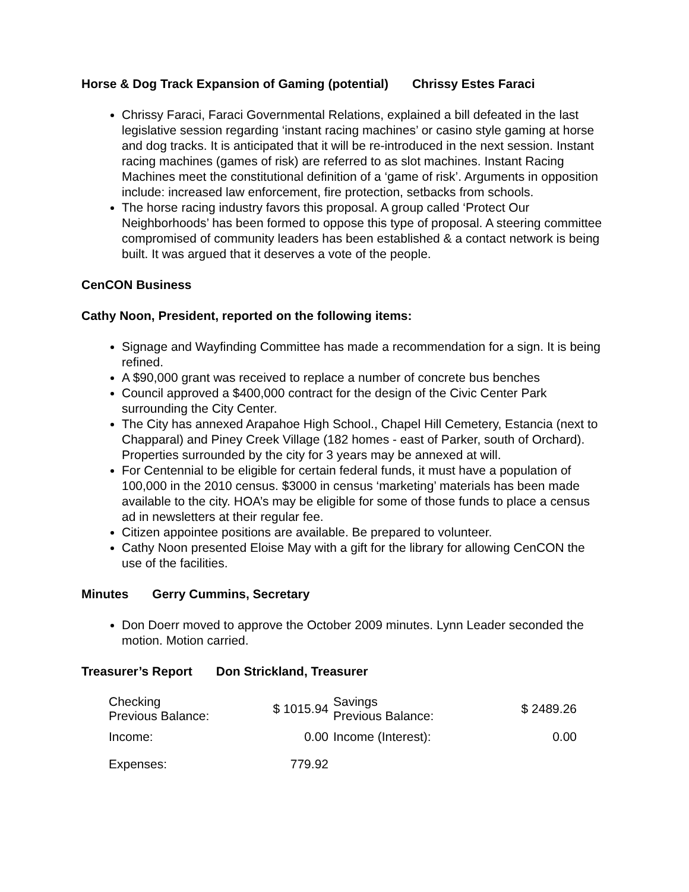Horse & Dog Track Expansion of Gaming (potential) Chrissy Estes Faraci
Chrissy Faraci, Faraci Governmental Relations, explained a bill defeated in the last legislative session regarding ‘instant racing machines’ or casino style gaming at horse and dog tracks. It is anticipated that it will be re-introduced in the next session. Instant racing machines (games of risk) are referred to as slot machines. Instant Racing Machines meet the constitutional definition of a ‘game of risk’. Arguments in opposition include: increased law enforcement, fire protection, setbacks from schools.
The horse racing industry favors this proposal. A group called ‘Protect Our Neighborhoods’ has been formed to oppose this type of proposal. A steering committee compromised of community leaders has been established & a contact network is being built. It was argued that it deserves a vote of the people.
CenCON Business
Cathy Noon, President, reported on the following items:
Signage and Wayfinding Committee has made a recommendation for a sign. It is being refined.
A $90,000 grant was received to replace a number of concrete bus benches
Council approved a $400,000 contract for the design of the Civic Center Park surrounding the City Center.
The City has annexed Arapahoe High School., Chapel Hill Cemetery, Estancia (next to Chapparal) and Piney Creek Village (182 homes - east of Parker, south of Orchard). Properties surrounded by the city for 3 years may be annexed at will.
For Centennial to be eligible for certain federal funds, it must have a population of 100,000 in the 2010 census. $3000 in census ‘marketing’ materials has been made available to the city. HOA’s may be eligible for some of those funds to place a census ad in newsletters at their regular fee.
Citizen appointee positions are available. Be prepared to volunteer.
Cathy Noon presented Eloise May with a gift for the library for allowing CenCON the use of the facilities.
Minutes Gerry Cummins, Secretary
Don Doerr moved to approve the October 2009 minutes. Lynn Leader seconded the motion. Motion carried.
Treasurer’s Report Don Strickland, Treasurer
| Checking Previous Balance: | $ 1015.94 | Savings Previous Balance: | $ 2489.26 |
| Income: | 0.00 | Income (Interest): | 0.00 |
| Expenses: | 779.92 | | |